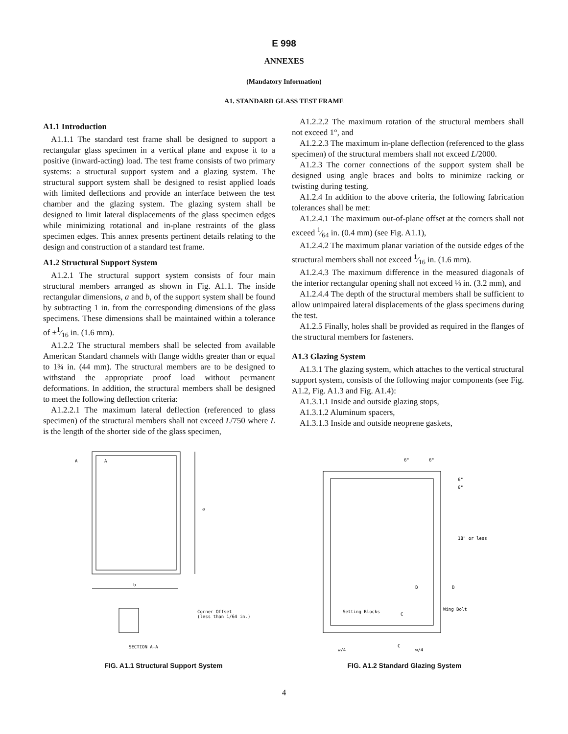E 998
ANNEXES
(Mandatory Information)
A1. STANDARD GLASS TEST FRAME
A1.1 Introduction
A1.1.1 The standard test frame shall be designed to support a rectangular glass specimen in a vertical plane and expose it to a positive (inward-acting) load. The test frame consists of two primary systems: a structural support system and a glazing system. The structural support system shall be designed to resist applied loads with limited deflections and provide an interface between the test chamber and the glazing system. The glazing system shall be designed to limit lateral displacements of the glass specimen edges while minimizing rotational and in-plane restraints of the glass specimen edges. This annex presents pertinent details relating to the design and construction of a standard test frame.
A1.2 Structural Support System
A1.2.1 The structural support system consists of four main structural members arranged as shown in Fig. A1.1. The inside rectangular dimensions, a and b, of the support system shall be found by subtracting 1 in. from the corresponding dimensions of the glass specimens. These dimensions shall be maintained within a tolerance of ±1⁄16 in. (1.6 mm).
A1.2.2 The structural members shall be selected from available American Standard channels with flange widths greater than or equal to 1¾ in. (44 mm). The structural members are to be designed to withstand the appropriate proof load without permanent deformations. In addition, the structural members shall be designed to meet the following deflection criteria:
A1.2.2.1 The maximum lateral deflection (referenced to glass specimen) of the structural members shall not exceed L/750 where L is the length of the shorter side of the glass specimen,
A1.2.2.2 The maximum rotation of the structural members shall not exceed 1°, and
A1.2.2.3 The maximum in-plane deflection (referenced to the glass specimen) of the structural members shall not exceed L/2000.
A1.2.3 The corner connections of the support system shall be designed using angle braces and bolts to minimize racking or twisting during testing.
A1.2.4 In addition to the above criteria, the following fabrication tolerances shall be met:
A1.2.4.1 The maximum out-of-plane offset at the corners shall not exceed 1⁄64 in. (0.4 mm) (see Fig. A1.1),
A1.2.4.2 The maximum planar variation of the outside edges of the structural members shall not exceed 1⁄16 in. (1.6 mm).
A1.2.4.3 The maximum difference in the measured diagonals of the interior rectangular opening shall not exceed ⅛ in. (3.2 mm), and
A1.2.4.4 The depth of the structural members shall be sufficient to allow unimpaired lateral displacements of the glass specimens during the test.
A1.2.5 Finally, holes shall be provided as required in the flanges of the structural members for fasteners.
A1.3 Glazing System
A1.3.1 The glazing system, which attaches to the vertical structural support system, consists of the following major components (see Fig. A1.2, Fig. A1.3 and Fig. A1.4):
A1.3.1.1 Inside and outside glazing stops,
A1.3.1.2 Aluminum spacers,
A1.3.1.3 Inside and outside neoprene gaskets,
A
A
a
b
Corner Offset
(less than 1/64 in.)
SECTION A-A
FIG. A1.1 Structural Support System
6"
6"
6"
6"
18" or less
B
B
Setting Blocks
C
Wing Bolt
C
w/4
w/4
FIG. A1.2 Standard Glazing System
4